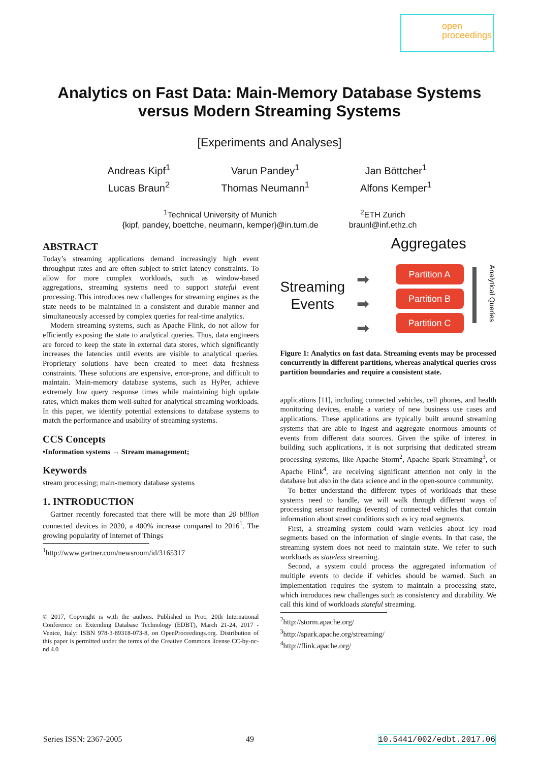open
proceedings
Analytics on Fast Data: Main-Memory Database Systems
versus Modern Streaming Systems
[Experiments and Analyses]
Andreas Kipf<sup>1</sup>
Lucas Braun<sup>2</sup>
Varun Pandey<sup>1</sup>
Thomas Neumann<sup>1</sup>
Jan Böttcher<sup>1</sup>
Alfons Kemper<sup>1</sup>
<sup>1</sup> Technical University of Munich
{kipf, pandey, boettche, neumann, kemper}@in.tum.de
<sup>2</sup> ETH Zurich
braunl@inf.ethz.ch
ABSTRACT
Today’s streaming applications demand increasingly high event throughput rates and are often subject to strict latency constraints. To allow for more complex workloads, such as window-based aggregations, streaming systems need to support stateful event processing. This introduces new challenges for streaming engines as the state needs to be maintained in a consistent and durable manner and simultaneously accessed by complex queries for real-time analytics.
Modern streaming systems, such as Apache Flink, do not allow for efficiently exposing the state to analytical queries. Thus, data engineers are forced to keep the state in external data stores, which significantly increases the latencies until events are visible to analytical queries. Proprietary solutions have been created to meet data freshness constraints. These solutions are expensive, error-prone, and difficult to maintain. Main-memory database systems, such as HyPer, achieve extremely low query response times while maintaining high update rates, which makes them well-suited for analytical streaming workloads. In this paper, we identify potential extensions to database systems to match the performance and usability of streaming systems.
CCS Concepts
•Information systems → Stream management;
Keywords
stream processing; main-memory database systems
1. INTRODUCTION
Gartner recently forecasted that there will be more than 20 billion connected devices in 2020, a 400% increase compared to 2016<sup>1</sup>. The growing popularity of Internet of Things
<sup>1</sup> http://www.gartner.com/newsroom/id/3165317
© 2017, Copyright is with the authors. Published in Proc. 20th International Conference on Extending Database Technology (EDBT), March 21-24, 2017 - Venice, Italy: ISBN 978-3-89318-073-8, on OpenProceedings.org. Distribution of this paper is permitted under the terms of the Creative Commons license CC-by-nc-nd 4.0
Aggregates
Streaming
Events
➡
➡
➡
Partition A
Partition B
Partition C
Analytical Queries
Figure 1: Analytics on fast data. Streaming events may be processed concurrently in different partitions, whereas analytical queries cross partition boundaries and require a consistent state.
applications [11], including connected vehicles, cell phones, and health monitoring devices, enable a variety of new business use cases and applications. These applications are typically built around streaming systems that are able to ingest and aggregate enormous amounts of events from different data sources. Given the spike of interest in building such applications, it is not surprising that dedicated stream processing systems, like Apache Storm<sup>2</sup>, Apache Spark Streaming<sup>3</sup>, or Apache Flink<sup>4</sup>, are receiving significant attention not only in the database but also in the data science and in the open-source community.
To better understand the different types of workloads that these systems need to handle, we will walk through different ways of processing sensor readings (events) of connected vehicles that contain information about street conditions such as icy road segments.
First, a streaming system could warn vehicles about icy road segments based on the information of single events. In that case, the streaming system does not need to maintain state. We refer to such workloads as stateless streaming.
Second, a system could process the aggregated information of multiple events to decide if vehicles should be warned. Such an implementation requires the system to maintain a processing state, which introduces new challenges such as consistency and durability. We call this kind of workloads stateful streaming.
<sup>2</sup> http://storm.apache.org/
<sup>3</sup> http://spark.apache.org/streaming/
<sup>4</sup> http://flink.apache.org/
Series ISSN: 2367-2005 49 10.5441/002/edbt.2017.06